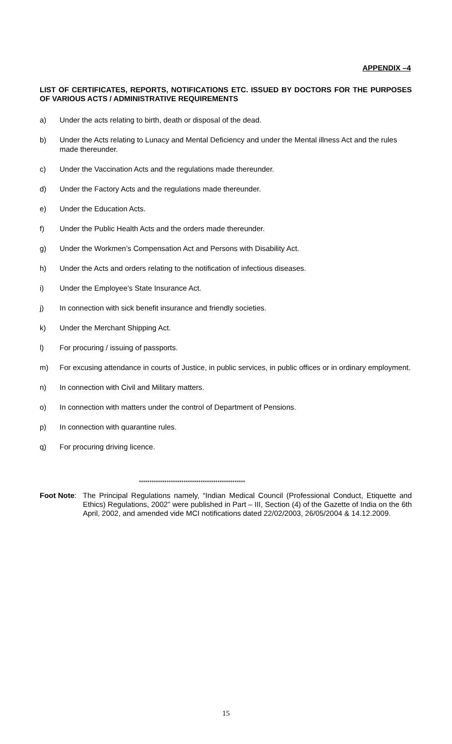APPENDIX –4
LIST OF CERTIFICATES, REPORTS, NOTIFICATIONS ETC. ISSUED BY DOCTORS FOR THE PURPOSES OF VARIOUS ACTS / ADMINISTRATIVE REQUIREMENTS
a) Under the acts relating to birth, death or disposal of the dead.
b) Under the Acts relating to Lunacy and Mental Deficiency and under the Mental illness Act and the rules made thereunder.
c) Under the Vaccination Acts and the regulations made thereunder.
d) Under the Factory Acts and the regulations made thereunder.
e) Under the Education Acts.
f) Under the Public Health Acts and the orders made thereunder.
g) Under the Workmen’s Compensation Act and Persons with Disability Act.
h) Under the Acts and orders relating to the notification of infectious diseases.
i) Under the Employee’s State Insurance Act.
j) In connection with sick benefit insurance and friendly societies.
k) Under the Merchant Shipping Act.
l) For procuring / issuing of passports.
m) For excusing attendance in courts of Justice, in public services, in public offices or in ordinary employment.
n) In connection with Civil and Military matters.
o) In connection with matters under the control of Department of Pensions.
p) In connection with quarantine rules.
q) For procuring driving licence.
**************************************************
Foot Note: The Principal Regulations namely, “Indian Medical Council (Professional Conduct, Etiquette and Ethics) Regulations, 2002” were published in Part – III, Section (4) of the Gazette of India on the 6th April, 2002, and amended vide MCI notifications dated 22/02/2003, 26/05/2004 & 14.12.2009.
15